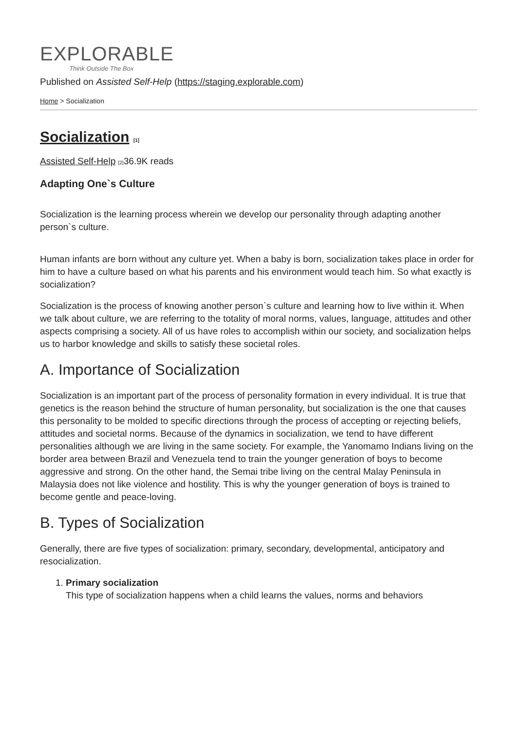EXPLORABLE
Think Outside The Box
Published on Assisted Self-Help (https://staging.explorable.com)
Home > Socialization
Socialization [1]
Assisted Self-Help [2] 36.9K reads
Adapting One`s Culture
Socialization is the learning process wherein we develop our personality through adapting another person`s culture.
Human infants are born without any culture yet. When a baby is born, socialization takes place in order for him to have a culture based on what his parents and his environment would teach him. So what exactly is socialization?
Socialization is the process of knowing another person`s culture and learning how to live within it. When we talk about culture, we are referring to the totality of moral norms, values, language, attitudes and other aspects comprising a society. All of us have roles to accomplish within our society, and socialization helps us to harbor knowledge and skills to satisfy these societal roles.
A. Importance of Socialization
Socialization is an important part of the process of personality formation in every individual. It is true that genetics is the reason behind the structure of human personality, but socialization is the one that causes this personality to be molded to specific directions through the process of accepting or rejecting beliefs, attitudes and societal norms. Because of the dynamics in socialization, we tend to have different personalities although we are living in the same society. For example, the Yanomamo Indians living on the border area between Brazil and Venezuela tend to train the younger generation of boys to become aggressive and strong. On the other hand, the Semai tribe living on the central Malay Peninsula in Malaysia does not like violence and hostility. This is why the younger generation of boys is trained to become gentle and peace-loving.
B. Types of Socialization
Generally, there are five types of socialization: primary, secondary, developmental, anticipatory and resocialization.
1. Primary socialization
This type of socialization happens when a child learns the values, norms and behaviors